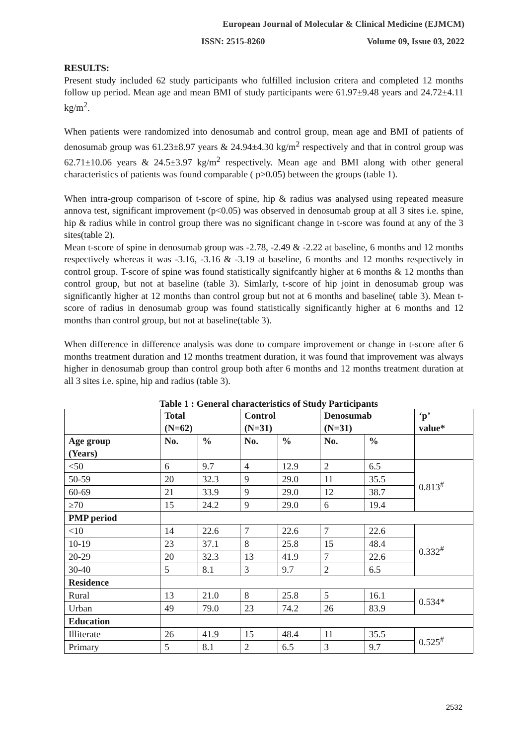European Journal of Molecular & Clinical Medicine (EJMCM)
ISSN: 2515-8260 Volume 09, Issue 03, 2022
RESULTS:
Present study included 62 study participants who fulfilled inclusion critera and completed 12 months follow up period. Mean age and mean BMI of study participants were 61.97±9.48 years and 24.72±4.11 kg/m<sup>2</sup>.
When patients were randomized into denosumab and control group, mean age and BMI of patients of denosumab group was 61.23±8.97 years & 24.94±4.30 kg/m<sup>2</sup> respectively and that in control group was 62.71±10.06 years & 24.5±3.97 kg/m<sup>2</sup> respectively. Mean age and BMI along with other general characteristics of patients was found comparable ( p>0.05) between the groups (table 1).
When intra-group comparison of t-score of spine, hip & radius was analysed using repeated measure annova test, significant improvement (p<0.05) was observed in denosumab group at all 3 sites i.e. spine, hip & radius while in control group there was no significant change in t-score was found at any of the 3 sites(table 2).
Mean t-score of spine in denosumab group was -2.78, -2.49 & -2.22 at baseline, 6 months and 12 months respectively whereas it was -3.16, -3.16 & -3.19 at baseline, 6 months and 12 months respectively in control group. T-score of spine was found statistically signifcantly higher at 6 months & 12 months than control group, but not at baseline (table 3). Simlarly, t-score of hip joint in denosumab group was significantly higher at 12 months than control group but not at 6 months and baseline( table 3). Mean t-score of radius in denosumab group was found statistically significantly higher at 6 months and 12 months than control group, but not at baseline(table 3).
When difference in difference analysis was done to compare improvement or change in t-score after 6 months treatment duration and 12 months treatment duration, it was found that improvement was always higher in denosumab group than control group both after 6 months and 12 months treatment duration at all 3 sites i.e. spine, hip and radius (table 3).
Table 1 : General characteristics of Study Participants
| | Total (N=62) | | Control (N=31) | | Denosumab (N=31) | | ‘p’ value* |
| --- | --- | --- | --- | --- | --- | --- | --- |
| Age group (Years) | No. | % | No. | % | No. | % | |
| <50 | 6 | 9.7 | 4 | 12.9 | 2 | 6.5 | 0.813<sup>#</sup> |
| 50-59 | 20 | 32.3 | 9 | 29.0 | 11 | 35.5 | |
| 60-69 | 21 | 33.9 | 9 | 29.0 | 12 | 38.7 | |
| ≥70 | 15 | 24.2 | 9 | 29.0 | 6 | 19.4 | |
| PMP period | | | | | | | |
| <10 | 14 | 22.6 | 7 | 22.6 | 7 | 22.6 | 0.332<sup>#</sup> |
| 10-19 | 23 | 37.1 | 8 | 25.8 | 15 | 48.4 | |
| 20-29 | 20 | 32.3 | 13 | 41.9 | 7 | 22.6 | |
| 30-40 | 5 | 8.1 | 3 | 9.7 | 2 | 6.5 | |
| Residence | | | | | | | |
| Rural | 13 | 21.0 | 8 | 25.8 | 5 | 16.1 | 0.534* |
| Urban | 49 | 79.0 | 23 | 74.2 | 26 | 83.9 | |
| Education | | | | | | | |
| Illiterate | 26 | 41.9 | 15 | 48.4 | 11 | 35.5 | 0.525<sup>#</sup> |
| Primary | 5 | 8.1 | 2 | 6.5 | 3 | 9.7 | |
2532